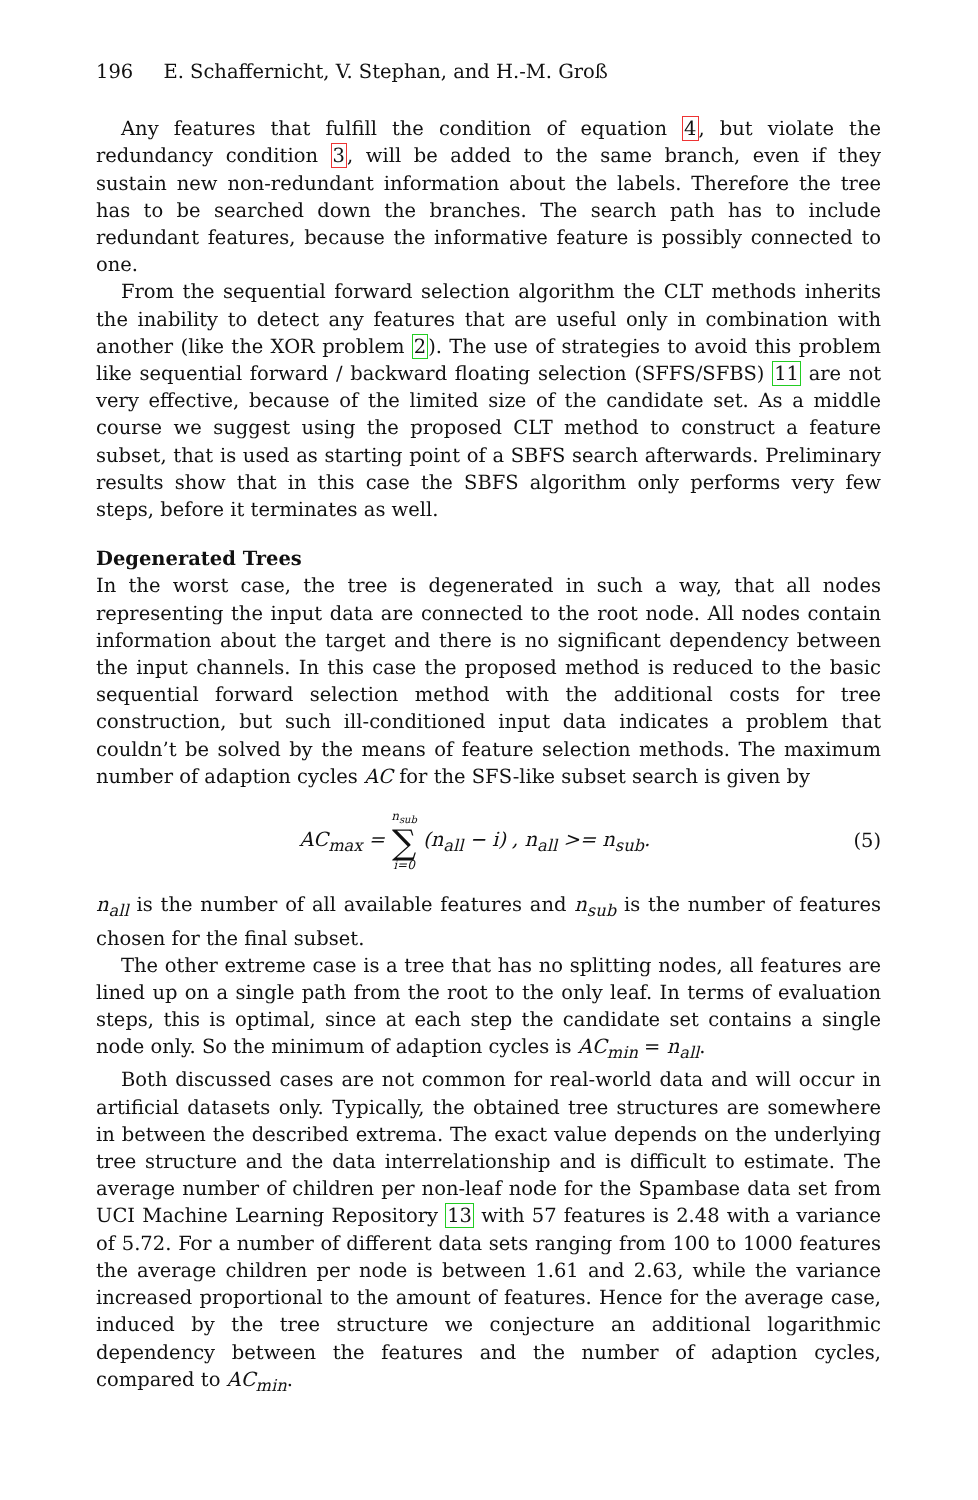196 E. Schaffernicht, V. Stephan, and H.-M. Groß
Any features that fulfill the condition of equation 4, but violate the redundancy condition 3, will be added to the same branch, even if they sustain new non-redundant information about the labels. Therefore the tree has to be searched down the branches. The search path has to include redundant features, because the informative feature is possibly connected to one.
From the sequential forward selection algorithm the CLT methods inherits the inability to detect any features that are useful only in combination with another (like the XOR problem 2). The use of strategies to avoid this problem like sequential forward / backward floating selection (SFFS/SFBS) 11 are not very effective, because of the limited size of the candidate set. As a middle course we suggest using the proposed CLT method to construct a feature subset, that is used as starting point of a SBFS search afterwards. Preliminary results show that in this case the SBFS algorithm only performs very few steps, before it terminates as well.
Degenerated Trees
In the worst case, the tree is degenerated in such a way, that all nodes representing the input data are connected to the root node. All nodes contain information about the target and there is no significant dependency between the input channels. In this case the proposed method is reduced to the basic sequential forward selection method with the additional costs for tree construction, but such ill-conditioned input data indicates a problem that couldn’t be solved by the means of feature selection methods. The maximum number of adaption cycles AC for the SFS-like subset search is given by
AC<sub>max</sub> = n<sub>sub</sub> ∑ i=0 (n<sub>all</sub> − i) , n<sub>all</sub> >= n<sub>sub</sub>.
(5)
n<sub>all</sub> is the number of all available features and n<sub>sub</sub> is the number of features chosen for the final subset.
The other extreme case is a tree that has no splitting nodes, all features are lined up on a single path from the root to the only leaf. In terms of evaluation steps, this is optimal, since at each step the candidate set contains a single node only. So the minimum of adaption cycles is AC<sub>min</sub> = n<sub>all</sub>.
Both discussed cases are not common for real-world data and will occur in artificial datasets only. Typically, the obtained tree structures are somewhere in between the described extrema. The exact value depends on the underlying tree structure and the data interrelationship and is difficult to estimate. The average number of children per non-leaf node for the Spambase data set from UCI Machine Learning Repository 13 with 57 features is 2.48 with a variance of 5.72. For a number of different data sets ranging from 100 to 1000 features the average children per node is between 1.61 and 2.63, while the variance increased proportional to the amount of features. Hence for the average case, induced by the tree structure we conjecture an additional logarithmic dependency between the features and the number of adaption cycles, compared to AC<sub>min</sub>.